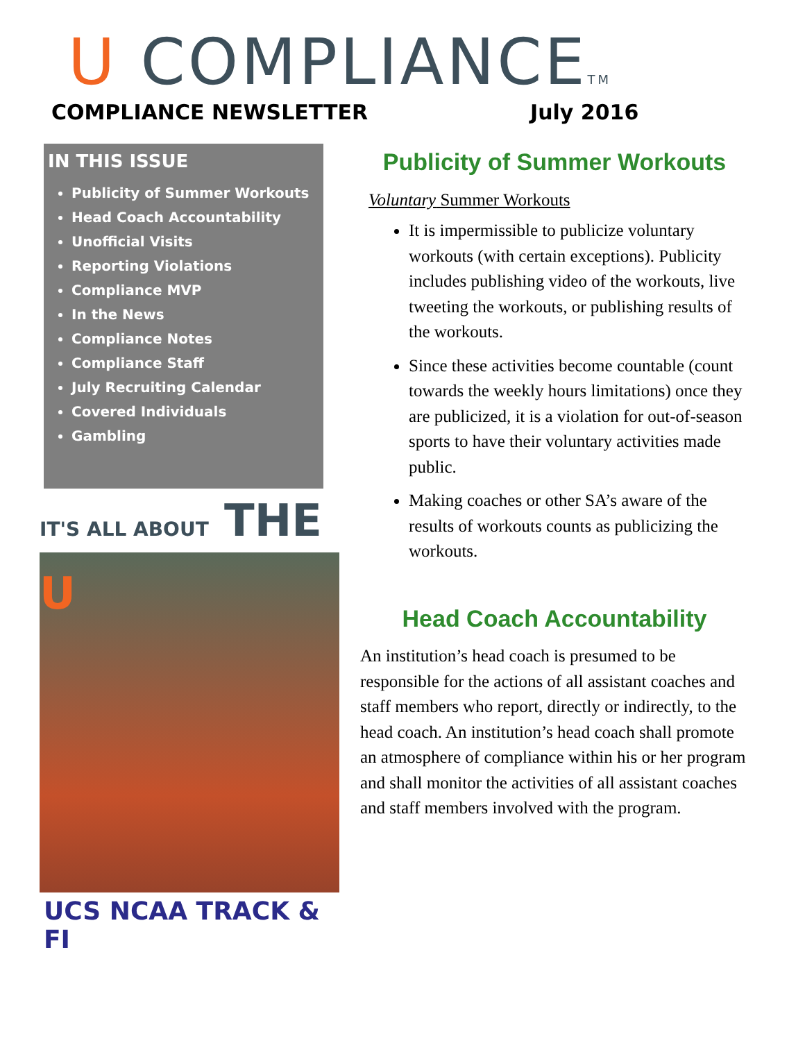U COMPLIANCETM
COMPLIANCE NEWSLETTER July 2016
IN THIS ISSUE
Publicity of Summer Workouts
Head Coach Accountability
Unofficial Visits
Reporting Violations
Compliance MVP
In the News
Compliance Notes
Compliance Staff
July Recruiting Calendar
Covered Individuals
Gambling
IT'S ALL ABOUT THE U
UCS NCAA TRACK & FI
Publicity of Summer Workouts
Voluntary Summer Workouts
It is impermissible to publicize voluntary workouts (with certain exceptions). Publicity includes publishing video of the workouts, live tweeting the workouts, or publishing results of the workouts.
Since these activities become countable (count towards the weekly hours limitations) once they are publicized, it is a violation for out-of-season sports to have their voluntary activities made public.
Making coaches or other SA’s aware of the results of workouts counts as publicizing the workouts.
Head Coach Accountability
An institution’s head coach is presumed to be responsible for the actions of all assistant coaches and staff members who report, directly or indirectly, to the head coach. An institution’s head coach shall promote an atmosphere of compliance within his or her program and shall monitor the activities of all assistant coaches and staff members involved with the program.